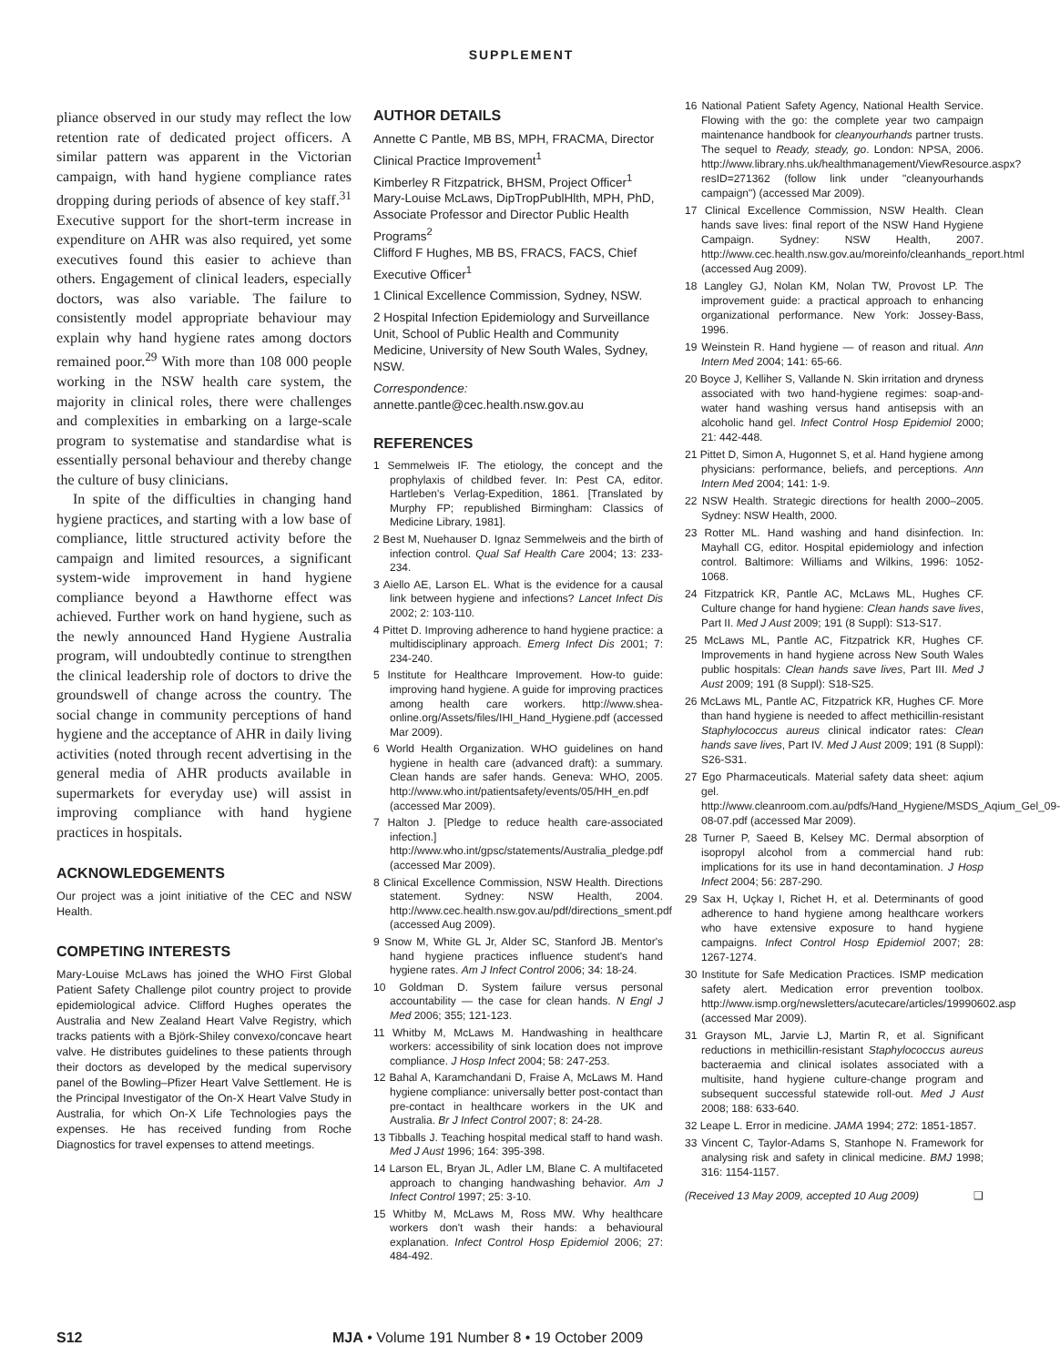SUPPLEMENT
pliance observed in our study may reflect the low retention rate of dedicated project officers. A similar pattern was apparent in the Victorian campaign, with hand hygiene compliance rates dropping during periods of absence of key staff.<sup>31</sup> Executive support for the short-term increase in expenditure on AHR was also required, yet some executives found this easier to achieve than others. Engagement of clinical leaders, especially doctors, was also variable. The failure to consistently model appropriate behaviour may explain why hand hygiene rates among doctors remained poor.<sup>29</sup> With more than 108 000 people working in the NSW health care system, the majority in clinical roles, there were challenges and complexities in embarking on a large-scale program to systematise and standardise what is essentially personal behaviour and thereby change the culture of busy clinicians.
In spite of the difficulties in changing hand hygiene practices, and starting with a low base of compliance, little structured activity before the campaign and limited resources, a significant system-wide improvement in hand hygiene compliance beyond a Hawthorne effect was achieved. Further work on hand hygiene, such as the newly announced Hand Hygiene Australia program, will undoubtedly continue to strengthen the clinical leadership role of doctors to drive the groundswell of change across the country. The social change in community perceptions of hand hygiene and the acceptance of AHR in daily living activities (noted through recent advertising in the general media of AHR products available in supermarkets for everyday use) will assist in improving compliance with hand hygiene practices in hospitals.
ACKNOWLEDGEMENTS
Our project was a joint initiative of the CEC and NSW Health.
COMPETING INTERESTS
Mary-Louise McLaws has joined the WHO First Global Patient Safety Challenge pilot country project to provide epidemiological advice. Clifford Hughes operates the Australia and New Zealand Heart Valve Registry, which tracks patients with a Björk-Shiley convexo/concave heart valve. He distributes guidelines to these patients through their doctors as developed by the medical supervisory panel of the Bowling–Pfizer Heart Valve Settlement. He is the Principal Investigator of the On-X Heart Valve Study in Australia, for which On-X Life Technologies pays the expenses. He has received funding from Roche Diagnostics for travel expenses to attend meetings.
AUTHOR DETAILS
Annette C Pantle, MB BS, MPH, FRACMA, Director Clinical Practice Improvement<sup>1</sup>
Kimberley R Fitzpatrick, BHSM, Project Officer<sup>1</sup>
Mary-Louise McLaws, DipTropPublHlth, MPH, PhD, Associate Professor and Director Public Health Programs<sup>2</sup>
Clifford F Hughes, MB BS, FRACS, FACS, Chief Executive Officer<sup>1</sup>
1 Clinical Excellence Commission, Sydney, NSW.
2 Hospital Infection Epidemiology and Surveillance Unit, School of Public Health and Community Medicine, University of New South Wales, Sydney, NSW.
Correspondence:
annette.pantle@cec.health.nsw.gov.au
REFERENCES
1 Semmelweis IF. The etiology, the concept and the prophylaxis of childbed fever. In: Pest CA, editor. Hartleben's Verlag-Expedition, 1861. [Translated by Murphy FP; republished Birmingham: Classics of Medicine Library, 1981].
2 Best M, Nuehauser D. Ignaz Semmelweis and the birth of infection control. Qual Saf Health Care 2004; 13: 233-234.
3 Aiello AE, Larson EL. What is the evidence for a causal link between hygiene and infections? Lancet Infect Dis 2002; 2: 103-110.
4 Pittet D. Improving adherence to hand hygiene practice: a multidisciplinary approach. Emerg Infect Dis 2001; 7: 234-240.
5 Institute for Healthcare Improvement. How-to guide: improving hand hygiene. A guide for improving practices among health care workers. http://www.shea-online.org/Assets/files/IHI_Hand_Hygiene.pdf (accessed Mar 2009).
6 World Health Organization. WHO guidelines on hand hygiene in health care (advanced draft): a summary. Clean hands are safer hands. Geneva: WHO, 2005. http://www.who.int/patientsafety/events/05/HH_en.pdf (accessed Mar 2009).
7 Halton J. [Pledge to reduce health care-associated infection.] http://www.who.int/gpsc/statements/Australia_pledge.pdf (accessed Mar 2009).
8 Clinical Excellence Commission, NSW Health. Directions statement. Sydney: NSW Health, 2004. http://www.cec.health.nsw.gov.au/pdf/directions_sment.pdf (accessed Aug 2009).
9 Snow M, White GL Jr, Alder SC, Stanford JB. Mentor's hand hygiene practices influence student's hand hygiene rates. Am J Infect Control 2006; 34: 18-24.
10 Goldman D. System failure versus personal accountability — the case for clean hands. N Engl J Med 2006; 355; 121-123.
11 Whitby M, McLaws M. Handwashing in healthcare workers: accessibility of sink location does not improve compliance. J Hosp Infect 2004; 58: 247-253.
12 Bahal A, Karamchandani D, Fraise A, McLaws M. Hand hygiene compliance: universally better post-contact than pre-contact in healthcare workers in the UK and Australia. Br J Infect Control 2007; 8: 24-28.
13 Tibballs J. Teaching hospital medical staff to hand wash. Med J Aust 1996; 164: 395-398.
14 Larson EL, Bryan JL, Adler LM, Blane C. A multifaceted approach to changing handwashing behavior. Am J Infect Control 1997; 25: 3-10.
15 Whitby M, McLaws M, Ross MW. Why healthcare workers don't wash their hands: a behavioural explanation. Infect Control Hosp Epidemiol 2006; 27: 484-492.
16 National Patient Safety Agency, National Health Service. Flowing with the go: the complete year two campaign maintenance handbook for cleanyourhands partner trusts. The sequel to Ready, steady, go. London: NPSA, 2006. http://www.library.nhs.uk/healthmanagement/ViewResource.aspx?resID=271362 (follow link under "cleanyourhands campaign") (accessed Mar 2009).
17 Clinical Excellence Commission, NSW Health. Clean hands save lives: final report of the NSW Hand Hygiene Campaign. Sydney: NSW Health, 2007. http://www.cec.health.nsw.gov.au/moreinfo/cleanhands_report.html (accessed Aug 2009).
18 Langley GJ, Nolan KM, Nolan TW, Provost LP. The improvement guide: a practical approach to enhancing organizational performance. New York: Jossey-Bass, 1996.
19 Weinstein R. Hand hygiene — of reason and ritual. Ann Intern Med 2004; 141: 65-66.
20 Boyce J, Kelliher S, Vallande N. Skin irritation and dryness associated with two hand-hygiene regimes: soap-and-water hand washing versus hand antisepsis with an alcoholic hand gel. Infect Control Hosp Epidemiol 2000; 21: 442-448.
21 Pittet D, Simon A, Hugonnet S, et al. Hand hygiene among physicians: performance, beliefs, and perceptions. Ann Intern Med 2004; 141: 1-9.
22 NSW Health. Strategic directions for health 2000–2005. Sydney: NSW Health, 2000.
23 Rotter ML. Hand washing and hand disinfection. In: Mayhall CG, editor. Hospital epidemiology and infection control. Baltimore: Williams and Wilkins, 1996: 1052-1068.
24 Fitzpatrick KR, Pantle AC, McLaws ML, Hughes CF. Culture change for hand hygiene: Clean hands save lives, Part II. Med J Aust 2009; 191 (8 Suppl): S13-S17.
25 McLaws ML, Pantle AC, Fitzpatrick KR, Hughes CF. Improvements in hand hygiene across New South Wales public hospitals: Clean hands save lives, Part III. Med J Aust 2009; 191 (8 Suppl): S18-S25.
26 McLaws ML, Pantle AC, Fitzpatrick KR, Hughes CF. More than hand hygiene is needed to affect methicillin-resistant Staphylococcus aureus clinical indicator rates: Clean hands save lives, Part IV. Med J Aust 2009; 191 (8 Suppl): S26-S31.
27 Ego Pharmaceuticals. Material safety data sheet: aqium gel. http://www.cleanroom.com.au/pdfs/Hand_Hygiene/MSDS_Aqium_Gel_09-08-07.pdf (accessed Mar 2009).
28 Turner P, Saeed B, Kelsey MC. Dermal absorption of isopropyl alcohol from a commercial hand rub: implications for its use in hand decontamination. J Hosp Infect 2004; 56: 287-290.
29 Sax H, Uçkay I, Richet H, et al. Determinants of good adherence to hand hygiene among healthcare workers who have extensive exposure to hand hygiene campaigns. Infect Control Hosp Epidemiol 2007; 28: 1267-1274.
30 Institute for Safe Medication Practices. ISMP medication safety alert. Medication error prevention toolbox. http://www.ismp.org/newsletters/acutecare/articles/19990602.asp (accessed Mar 2009).
31 Grayson ML, Jarvie LJ, Martin R, et al. Significant reductions in methicillin-resistant Staphylococcus aureus bacteraemia and clinical isolates associated with a multisite, hand hygiene culture-change program and subsequent successful statewide roll-out. Med J Aust 2008; 188: 633-640.
32 Leape L. Error in medicine. JAMA 1994; 272: 1851-1857.
33 Vincent C, Taylor-Adams S, Stanhope N. Framework for analysing risk and safety in clinical medicine. BMJ 1998; 316: 1154-1157.
(Received 13 May 2009, accepted 10 Aug 2009) ❑
S12 MJA • Volume 191 Number 8 • 19 October 2009